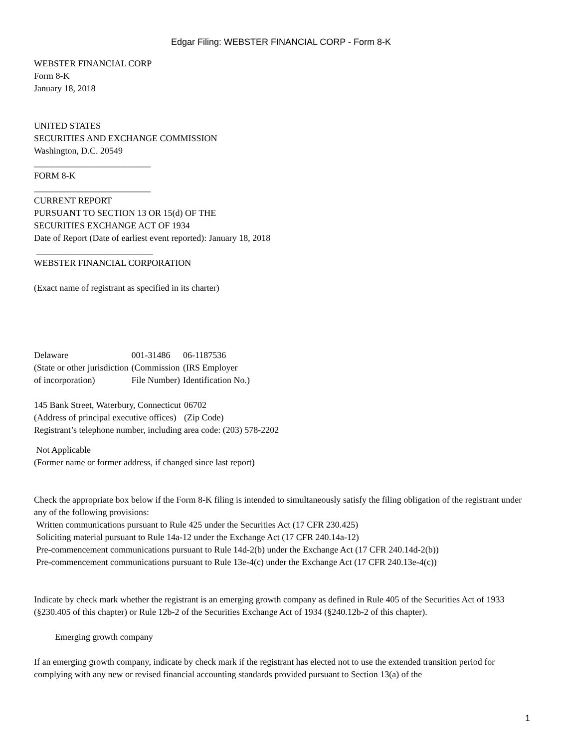Edgar Filing: WEBSTER FINANCIAL CORP - Form 8-K
WEBSTER FINANCIAL CORP
Form 8-K
January 18, 2018
UNITED STATES
SECURITIES AND EXCHANGE COMMISSION
Washington, D.C. 20549
__________________________
FORM 8-K
__________________________
CURRENT REPORT
PURSUANT TO SECTION 13 OR 15(d) OF THE
SECURITIES EXCHANGE ACT OF 1934
Date of Report (Date of earliest event reported): January 18, 2018
__________________________
WEBSTER FINANCIAL CORPORATION
(Exact name of registrant as specified in its charter)
| Delaware | 001-31486 | 06-1187536 |
| (State or other jurisdiction of incorporation) | (Commission File Number) | (IRS Employer Identification No.) |
| 145 Bank Street, Waterbury, Connecticut | 06702 |
| (Address of principal executive offices) | (Zip Code) |
Registrant’s telephone number, including area code: (203) 578-2202
Not Applicable
(Former name or former address, if changed since last report)
Check the appropriate box below if the Form 8-K filing is intended to simultaneously satisfy the filing obligation of the registrant under any of the following provisions:
Written communications pursuant to Rule 425 under the Securities Act (17 CFR 230.425)
Soliciting material pursuant to Rule 14a-12 under the Exchange Act (17 CFR 240.14a-12)
Pre-commencement communications pursuant to Rule 14d-2(b) under the Exchange Act (17 CFR 240.14d-2(b))
Pre-commencement communications pursuant to Rule 13e-4(c) under the Exchange Act (17 CFR 240.13e-4(c))
Indicate by check mark whether the registrant is an emerging growth company as defined in Rule 405 of the Securities Act of 1933 (§230.405 of this chapter) or Rule 12b-2 of the Securities Exchange Act of 1934 (§240.12b-2 of this chapter).
Emerging growth company
If an emerging growth company, indicate by check mark if the registrant has elected not to use the extended transition period for complying with any new or revised financial accounting standards provided pursuant to Section 13(a) of the
1